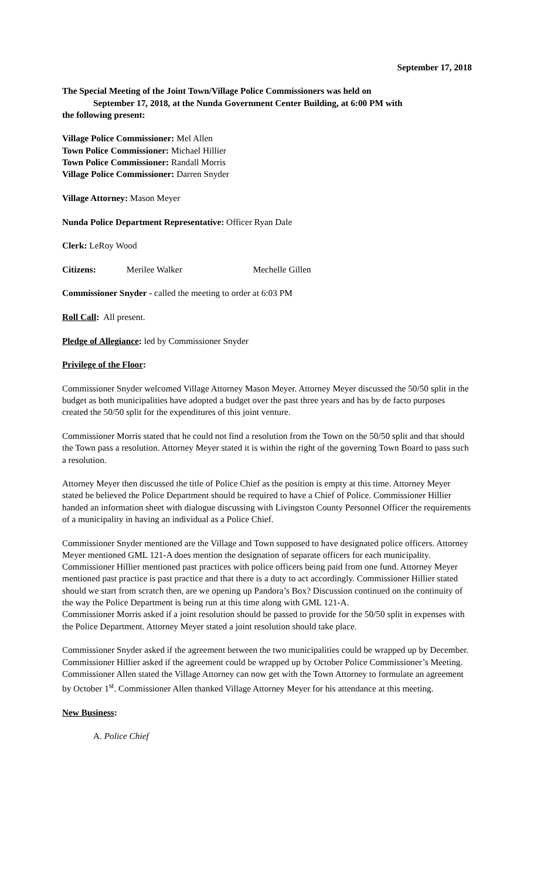September 17, 2018
The Special Meeting of the Joint Town/Village Police Commissioners was held on
September 17, 2018, at the Nunda Government Center Building, at 6:00 PM with
the following present:
Village Police Commissioner: Mel Allen
Town Police Commissioner: Michael Hillier
Town Police Commissioner: Randall Morris
Village Police Commissioner: Darren Snyder
Village Attorney: Mason Meyer
Nunda Police Department Representative: Officer Ryan Dale
Clerk: LeRoy Wood
Citizens: Merilee Walker Mechelle Gillen
Commissioner Snyder - called the meeting to order at 6:03 PM
Roll Call: All present.
Pledge of Allegiance: led by Commissioner Snyder
Privilege of the Floor:
Commissioner Snyder welcomed Village Attorney Mason Meyer. Attorney Meyer discussed the 50/50 split in the budget as both municipalities have adopted a budget over the past three years and has by de facto purposes created the 50/50 split for the expenditures of this joint venture.
Commissioner Morris stated that he could not find a resolution from the Town on the 50/50 split and that should the Town pass a resolution. Attorney Meyer stated it is within the right of the governing Town Board to pass such a resolution.
Attorney Meyer then discussed the title of Police Chief as the position is empty at this time. Attorney Meyer stated be believed the Police Department should be required to have a Chief of Police. Commissioner Hillier handed an information sheet with dialogue discussing with Livingston County Personnel Officer the requirements of a municipality in having an individual as a Police Chief.
Commissioner Snyder mentioned are the Village and Town supposed to have designated police officers. Attorney Meyer mentioned GML 121-A does mention the designation of separate officers for each municipality. Commissioner Hillier mentioned past practices with police officers being paid from one fund. Attorney Meyer mentioned past practice is past practice and that there is a duty to act accordingly. Commissioner Hillier stated should we start from scratch then, are we opening up Pandora’s Box? Discussion continued on the continuity of the way the Police Department is being run at this time along with GML 121-A.
Commissioner Morris asked if a joint resolution should be passed to provide for the 50/50 split in expenses with the Police Department. Attorney Meyer stated a joint resolution should take place.
Commissioner Snyder asked if the agreement between the two municipalities could be wrapped up by December. Commissioner Hillier asked if the agreement could be wrapped up by October Police Commissioner’s Meeting. Commissioner Allen stated the Village Attorney can now get with the Town Attorney to formulate an agreement by October 1<sup>st</sup>. Commissioner Allen thanked Village Attorney Meyer for his attendance at this meeting.
New Business:
A. Police Chief